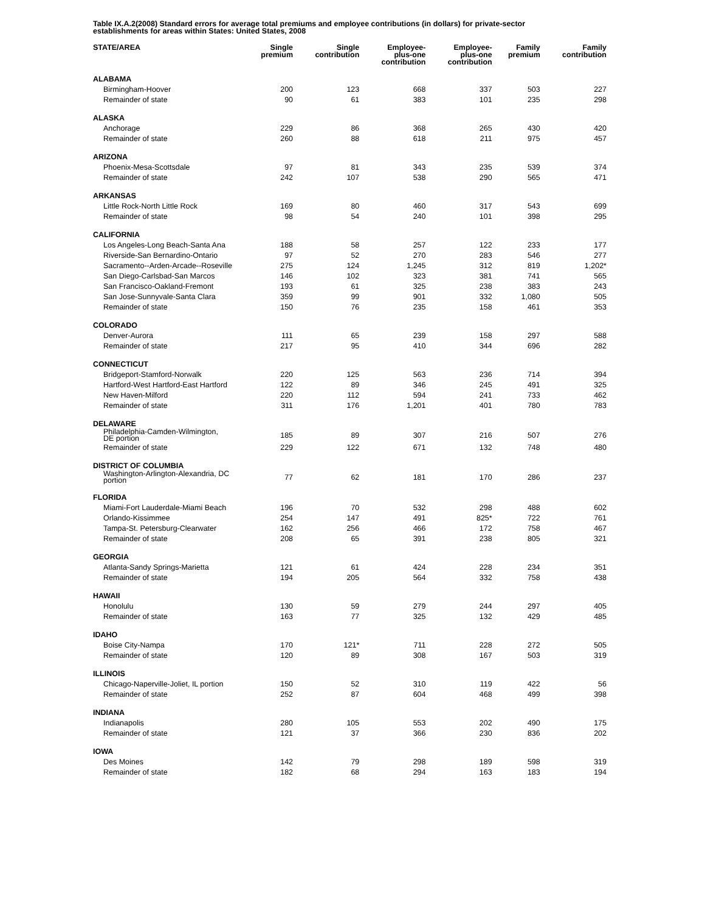Table IX.A.2(2008) Standard errors for average total premiums and employee contributions (in dollars) for private-sector establishments for areas within States: United States, 2008
| STATE/AREA | Single premium | Single contribution | Employee- plus-one contribution | Employee- plus-one contribution | Family premium | Family contribution |
| --- | --- | --- | --- | --- | --- | --- |
| ALABAMA | | | | | | |
| Birmingham-Hoover | 200 | 123 | 668 | 337 | 503 | 227 |
| Remainder of state | 90 | 61 | 383 | 101 | 235 | 298 |
| ALASKA | | | | | | |
| Anchorage | 229 | 86 | 368 | 265 | 430 | 420 |
| Remainder of state | 260 | 88 | 618 | 211 | 975 | 457 |
| ARIZONA | | | | | | |
| Phoenix-Mesa-Scottsdale | 97 | 81 | 343 | 235 | 539 | 374 |
| Remainder of state | 242 | 107 | 538 | 290 | 565 | 471 |
| ARKANSAS | | | | | | |
| Little Rock-North Little Rock | 169 | 80 | 460 | 317 | 543 | 699 |
| Remainder of state | 98 | 54 | 240 | 101 | 398 | 295 |
| CALIFORNIA | | | | | | |
| Los Angeles-Long Beach-Santa Ana | 188 | 58 | 257 | 122 | 233 | 177 |
| Riverside-San Bernardino-Ontario | 97 | 52 | 270 | 283 | 546 | 277 |
| Sacramento--Arden-Arcade--Roseville | 275 | 124 | 1,245 | 312 | 819 | 1,202* |
| San Diego-Carlsbad-San Marcos | 146 | 102 | 323 | 381 | 741 | 565 |
| San Francisco-Oakland-Fremont | 193 | 61 | 325 | 238 | 383 | 243 |
| San Jose-Sunnyvale-Santa Clara | 359 | 99 | 901 | 332 | 1,080 | 505 |
| Remainder of state | 150 | 76 | 235 | 158 | 461 | 353 |
| COLORADO | | | | | | |
| Denver-Aurora | 111 | 65 | 239 | 158 | 297 | 588 |
| Remainder of state | 217 | 95 | 410 | 344 | 696 | 282 |
| CONNECTICUT | | | | | | |
| Bridgeport-Stamford-Norwalk | 220 | 125 | 563 | 236 | 714 | 394 |
| Hartford-West Hartford-East Hartford | 122 | 89 | 346 | 245 | 491 | 325 |
| New Haven-Milford | 220 | 112 | 594 | 241 | 733 | 462 |
| Remainder of state | 311 | 176 | 1,201 | 401 | 780 | 783 |
| DELAWARE | | | | | | |
| Philadelphia-Camden-Wilmington, DE portion | 185 | 89 | 307 | 216 | 507 | 276 |
| Remainder of state | 229 | 122 | 671 | 132 | 748 | 480 |
| DISTRICT OF COLUMBIA | | | | | | |
| Washington-Arlington-Alexandria, DC portion | 77 | 62 | 181 | 170 | 286 | 237 |
| FLORIDA | | | | | | |
| Miami-Fort Lauderdale-Miami Beach | 196 | 70 | 532 | 298 | 488 | 602 |
| Orlando-Kissimmee | 254 | 147 | 491 | 825* | 722 | 761 |
| Tampa-St. Petersburg-Clearwater | 162 | 256 | 466 | 172 | 758 | 467 |
| Remainder of state | 208 | 65 | 391 | 238 | 805 | 321 |
| GEORGIA | | | | | | |
| Atlanta-Sandy Springs-Marietta | 121 | 61 | 424 | 228 | 234 | 351 |
| Remainder of state | 194 | 205 | 564 | 332 | 758 | 438 |
| HAWAII | | | | | | |
| Honolulu | 130 | 59 | 279 | 244 | 297 | 405 |
| Remainder of state | 163 | 77 | 325 | 132 | 429 | 485 |
| IDAHO | | | | | | |
| Boise City-Nampa | 170 | 121* | 711 | 228 | 272 | 505 |
| Remainder of state | 120 | 89 | 308 | 167 | 503 | 319 |
| ILLINOIS | | | | | | |
| Chicago-Naperville-Joliet, IL portion | 150 | 52 | 310 | 119 | 422 | 56 |
| Remainder of state | 252 | 87 | 604 | 468 | 499 | 398 |
| INDIANA | | | | | | |
| Indianapolis | 280 | 105 | 553 | 202 | 490 | 175 |
| Remainder of state | 121 | 37 | 366 | 230 | 836 | 202 |
| IOWA | | | | | | |
| Des Moines | 142 | 79 | 298 | 189 | 598 | 319 |
| Remainder of state | 182 | 68 | 294 | 163 | 183 | 194 |